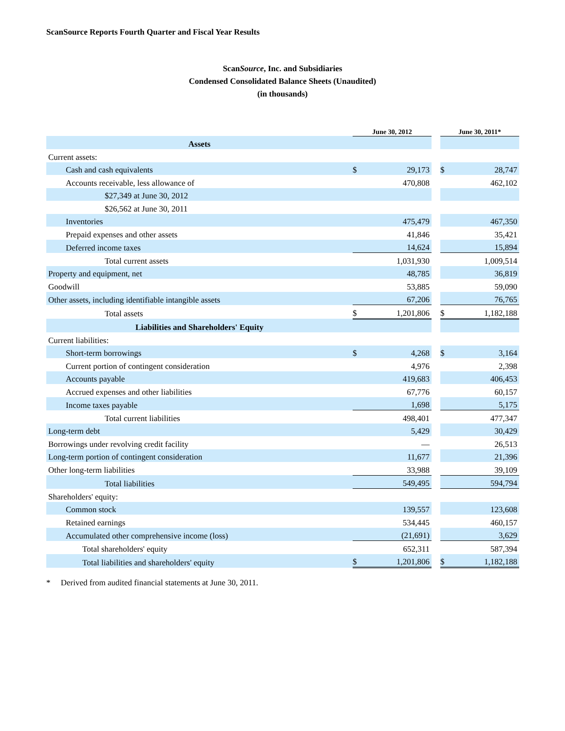ScanSource Reports Fourth Quarter and Fiscal Year Results
ScanSource, Inc. and Subsidiaries
Condensed Consolidated Balance Sheets (Unaudited)
(in thousands)
| | June 30, 2012 | | | June 30, 2011* | |
| Assets | | | | | |
| Current assets: | | | | | |
| Cash and cash equivalents | $ | 29,173 | | $ | 28,747 |
| Accounts receivable, less allowance of | | 470,808 | | | 462,102 |
| $27,349 at June 30, 2012 | | | | | |
| $26,562 at June 30, 2011 | | | | | |
| Inventories | | 475,479 | | | 467,350 |
| Prepaid expenses and other assets | | 41,846 | | | 35,421 |
| Deferred income taxes | | 14,624 | | | 15,894 |
| Total current assets | | 1,031,930 | | | 1,009,514 |
| Property and equipment, net | | 48,785 | | | 36,819 |
| Goodwill | | 53,885 | | | 59,090 |
| Other assets, including identifiable intangible assets | | 67,206 | | | 76,765 |
| Total assets | $ | 1,201,806 | | $ | 1,182,188 |
| Liabilities and Shareholders' Equity | | | | | |
| Current liabilities: | | | | | |
| Short-term borrowings | $ | 4,268 | | $ | 3,164 |
| Current portion of contingent consideration | | 4,976 | | | 2,398 |
| Accounts payable | | 419,683 | | | 406,453 |
| Accrued expenses and other liabilities | | 67,776 | | | 60,157 |
| Income taxes payable | | 1,698 | | | 5,175 |
| Total current liabilities | | 498,401 | | | 477,347 |
| Long-term debt | | 5,429 | | | 30,429 |
| Borrowings under revolving credit facility | | — | | | 26,513 |
| Long-term portion of contingent consideration | | 11,677 | | | 21,396 |
| Other long-term liabilities | | 33,988 | | | 39,109 |
| Total liabilities | | 549,495 | | | 594,794 |
| Shareholders' equity: | | | | | |
| Common stock | | 139,557 | | | 123,608 |
| Retained earnings | | 534,445 | | | 460,157 |
| Accumulated other comprehensive income (loss) | | (21,691) | | | 3,629 |
| Total shareholders' equity | | 652,311 | | | 587,394 |
| Total liabilities and shareholders' equity | $ | 1,201,806 | | $ | 1,182,188 |
* Derived from audited financial statements at June 30, 2011.